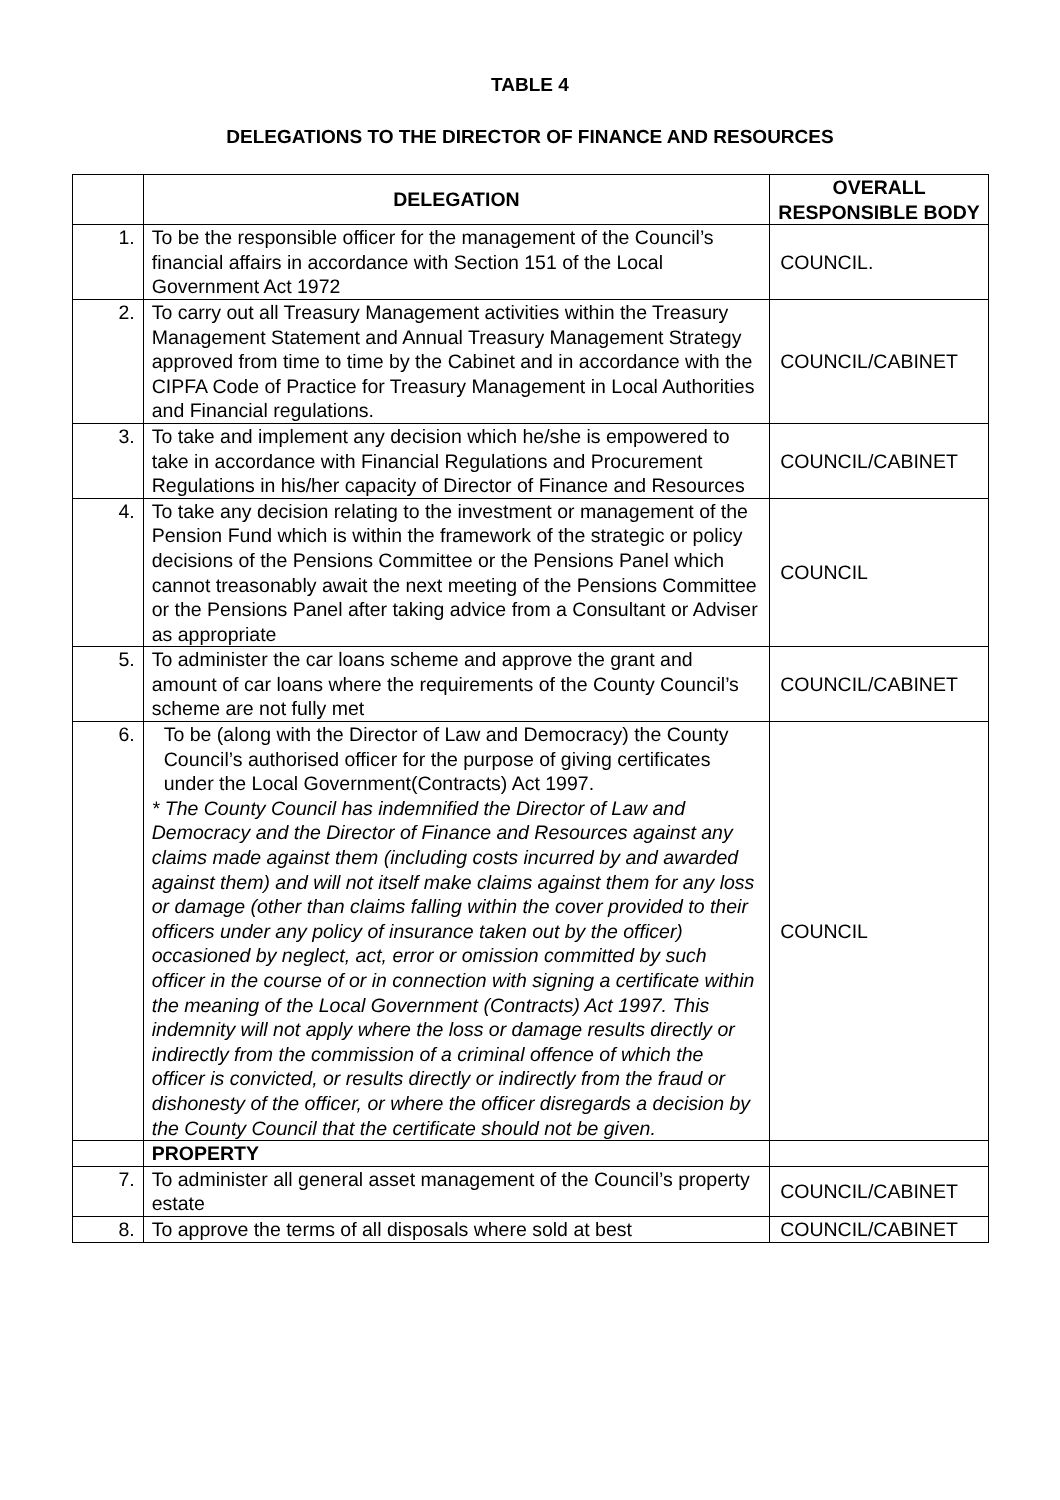TABLE 4
DELEGATIONS TO THE DIRECTOR OF FINANCE AND RESOURCES
| | DELEGATION | OVERALL RESPONSIBLE BODY |
| --- | --- | --- |
| 1. | To be the responsible officer for the management of the Council’s financial affairs in accordance with Section 151 of the Local Government Act 1972 | COUNCIL. |
| 2. | To carry out all Treasury Management activities within the Treasury Management Statement and Annual Treasury Management Strategy approved from time to time by the Cabinet and in accordance with the CIPFA Code of Practice for Treasury Management in Local Authorities and Financial regulations. | COUNCIL/CABINET |
| 3. | To take and implement any decision which he/she is empowered to take in accordance with Financial Regulations and Procurement Regulations in his/her capacity of Director of Finance and Resources | COUNCIL/CABINET |
| 4. | To take any decision relating to the investment or management of the Pension Fund which is within the framework of the strategic or policy decisions of the Pensions Committee or the Pensions Panel which cannot treasonably await the next meeting of the Pensions Committee or the Pensions Panel after taking advice from a Consultant or Adviser as appropriate | COUNCIL |
| 5. | To administer the car loans scheme and approve the grant and amount of car loans where the requirements of the County Council’s scheme are not fully met | COUNCIL/CABINET |
| 6. | To be (along with the Director of Law and Democracy) the County Council’s authorised officer for the purpose of giving certificates under the Local Government(Contracts) Act 1997. * The County Council has indemnified the Director of Law and Democracy and the Director of Finance and Resources against any claims made against them (including costs incurred by and awarded against them) and will not itself make claims against them for any loss or damage (other than claims falling within the cover provided to their officers under any policy of insurance taken out by the officer) occasioned by neglect, act, error or omission committed by such officer in the course of or in connection with signing a certificate within the meaning of the Local Government (Contracts) Act 1997. This indemnity will not apply where the loss or damage results directly or indirectly from the commission of a criminal offence of which the officer is convicted, or results directly or indirectly from the fraud or dishonesty of the officer, or where the officer disregards a decision by the County Council that the certificate should not be given. | COUNCIL |
| | PROPERTY | |
| 7. | To administer all general asset management of the Council’s property estate | COUNCIL/CABINET |
| 8. | To approve the terms of all disposals where sold at best | COUNCIL/CABINET |